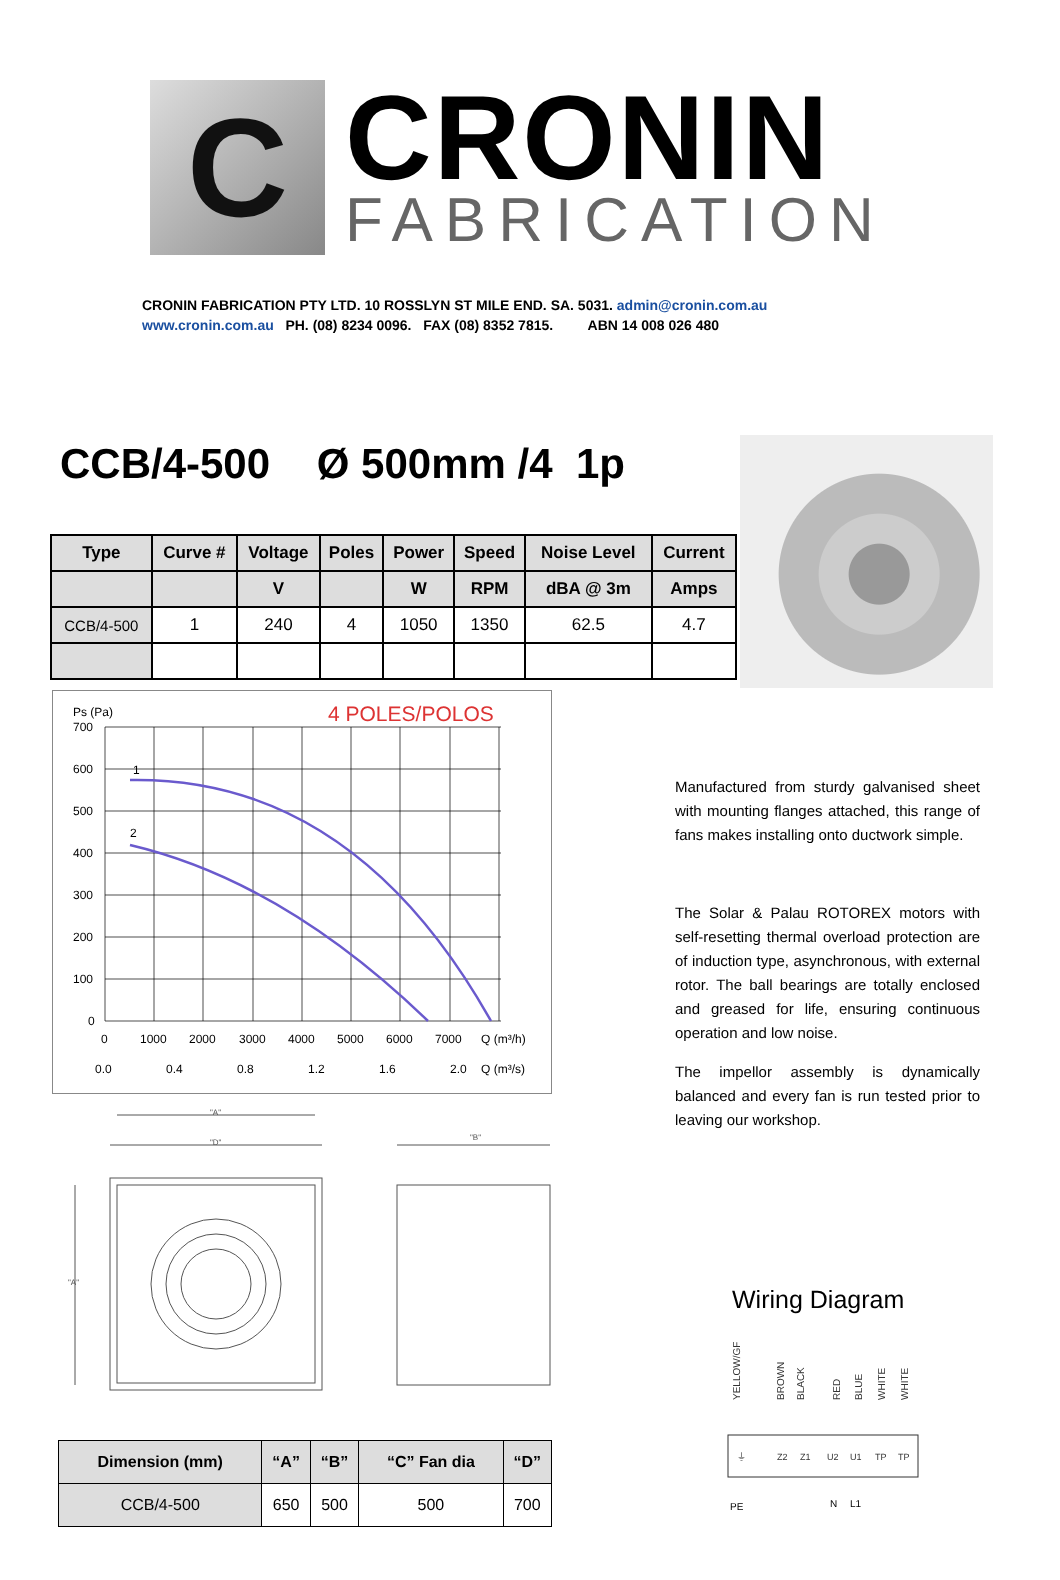C
CRONIN
FABRICATION
CRONIN FABRICATION PTY LTD. 10 ROSSLYN ST MILE END. SA. 5031. admin@cronin.com.au
www.cronin.com.au PH. (08) 8234 0096. FAX (08) 8352 7815. ABN 14 008 026 480
CCB/4-500 Ø 500mm /4 1p
| Type | Curve # | Voltage | Poles | Power | Speed | Noise Level | Current |
| --- | --- | --- | --- | --- | --- | --- | --- |
| | | V | | W | RPM | dBA @ 3m | Amps |
| CCB/4-500 | 1 | 240 | 4 | 1050 | 1350 | 62.5 | 4.7 |
Ps (Pa)
4 POLES/POLOS
1
2
700
600
500
400
300
200
100
0
0
1000
2000
3000
4000
5000
6000
7000
Q (m³/h)
0.0
0.4
0.8
1.2
1.6
2.0
Q (m³/s)
Manufactured from sturdy galvanised sheet with mounting flanges attached, this range of fans makes installing onto ductwork simple.
The Solar & Palau ROTOREX motors with self-resetting thermal overload protection are of induction type, asynchronous, with external rotor. The ball bearings are totally enclosed and greased for life, ensuring continuous operation and low noise.
The impellor assembly is dynamically balanced and every fan is run tested prior to leaving our workshop.
"A"
"D"
"B"
"A"
| Dimension (mm) | “A” | “B” | “C” Fan dia | “D” |
| --- | --- | --- | --- | --- |
| CCB/4-500 | 650 | 500 | 500 | 700 |
Wiring Diagram
YELLOW/GF
BROWN
BLACK
RED
BLUE
WHITE
WHITE
⏚
Z2
Z1
U2
U1
TP
TP
PE
N
L1